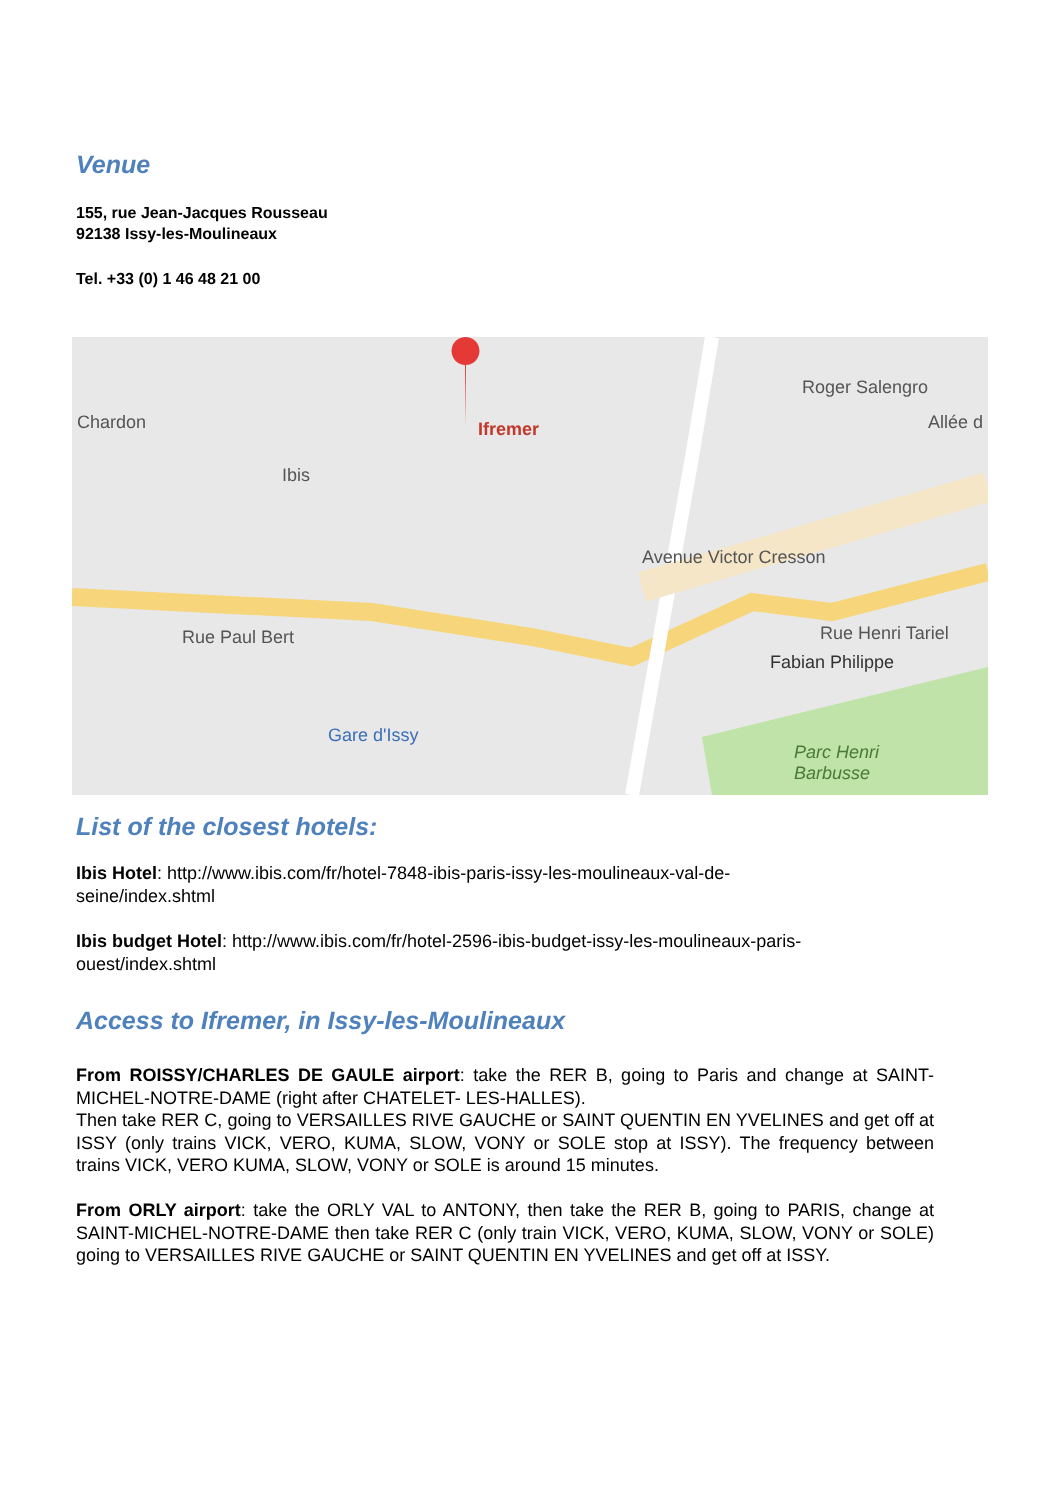Venue
155, rue Jean-Jacques Rousseau
92138 Issy-les-Moulineaux
Tel. +33 (0) 1 46 48 21 00
Chardon Ifremer
Ibis
Roger Salengro
Allée d
Avenue Victor Cresson
Rue Paul Bert Rue Henri Tariel
Fabian Philippe
Gare d'Issy
Parc Henri
Barbusse
List of the closest hotels:
Ibis Hotel: http://www.ibis.com/fr/hotel-7848-ibis-paris-issy-les-moulineaux-val-de-
seine/index.shtml
Ibis budget Hotel: http://www.ibis.com/fr/hotel-2596-ibis-budget-issy-les-moulineaux-paris-
ouest/index.shtml
Access to Ifremer, in Issy-les-Moulineaux
From ROISSY/CHARLES DE GAULE airport: take the RER B, going to Paris and change at SAINT-MICHEL-NOTRE-DAME (right after CHATELET- LES-HALLES).
Then take RER C, going to VERSAILLES RIVE GAUCHE or SAINT QUENTIN EN YVELINES and get off at ISSY (only trains VICK, VERO, KUMA, SLOW, VONY or SOLE stop at ISSY). The frequency between trains VICK, VERO KUMA, SLOW, VONY or SOLE is around 15 minutes.
From ORLY airport: take the ORLY VAL to ANTONY, then take the RER B, going to PARIS, change at SAINT-MICHEL-NOTRE-DAME then take RER C (only train VICK, VERO, KUMA, SLOW, VONY or SOLE) going to VERSAILLES RIVE GAUCHE or SAINT QUENTIN EN YVELINES and get off at ISSY.